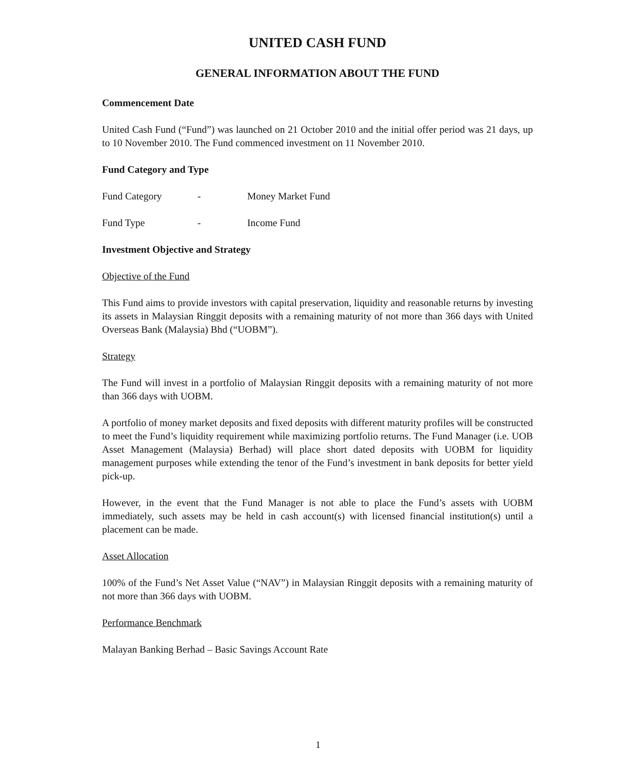UNITED CASH FUND
GENERAL INFORMATION ABOUT THE FUND
Commencement Date
United Cash Fund (“Fund”) was launched on 21 October 2010 and the initial offer period was 21 days, up to 10 November 2010. The Fund commenced investment on 11 November 2010.
Fund Category and Type
| Fund Category | - | Money Market Fund |
| Fund Type | - | Income Fund |
Investment Objective and Strategy
Objective of the Fund
This Fund aims to provide investors with capital preservation, liquidity and reasonable returns by investing its assets in Malaysian Ringgit deposits with a remaining maturity of not more than 366 days with United Overseas Bank (Malaysia) Bhd (“UOBM”).
Strategy
The Fund will invest in a portfolio of Malaysian Ringgit deposits with a remaining maturity of not more than 366 days with UOBM.
A portfolio of money market deposits and fixed deposits with different maturity profiles will be constructed to meet the Fund’s liquidity requirement while maximizing portfolio returns. The Fund Manager (i.e. UOB Asset Management (Malaysia) Berhad) will place short dated deposits with UOBM for liquidity management purposes while extending the tenor of the Fund’s investment in bank deposits for better yield pick-up.
However, in the event that the Fund Manager is not able to place the Fund’s assets with UOBM immediately, such assets may be held in cash account(s) with licensed financial institution(s) until a placement can be made.
Asset Allocation
100% of the Fund’s Net Asset Value (“NAV”) in Malaysian Ringgit deposits with a remaining maturity of not more than 366 days with UOBM.
Performance Benchmark
Malayan Banking Berhad – Basic Savings Account Rate
1